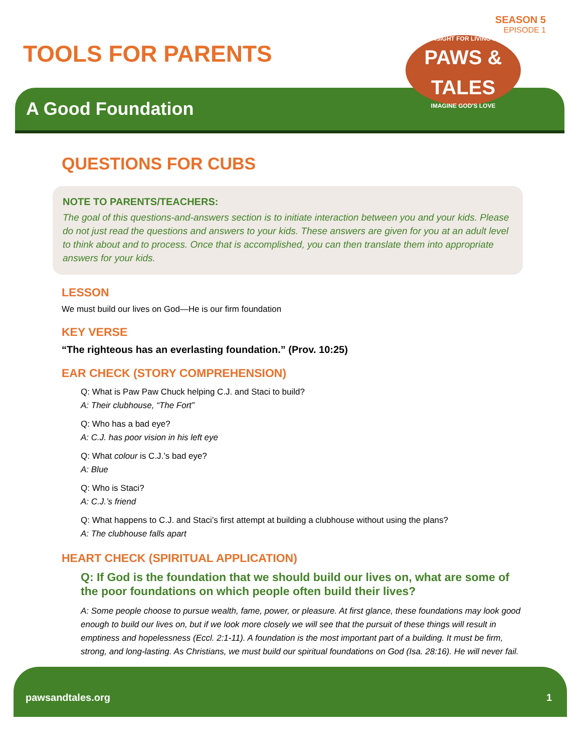SEASON 5
EPISODE 1
TOOLS FOR PARENTS
A Good Foundation
INSIGHT FOR LIVING'S
PAWS &
TALES
IMAGINE GOD'S LOVE
QUESTIONS FOR CUBS
NOTE TO PARENTS/TEACHERS:
The goal of this questions-and-answers section is to initiate interaction between you and your kids. Please do not just read the questions and answers to your kids. These answers are given for you at an adult level to think about and to process. Once that is accomplished, you can then translate them into appropriate answers for your kids.
LESSON
We must build our lives on God—He is our firm foundation
KEY VERSE
“The righteous has an everlasting foundation.” (Prov. 10:25)
EAR CHECK (STORY COMPREHENSION)
Q: What is Paw Paw Chuck helping C.J. and Staci to build?
A: Their clubhouse, “The Fort”
Q: Who has a bad eye?
A: C.J. has poor vision in his left eye
Q: What colour is C.J.’s bad eye?
A: Blue
Q: Who is Staci?
A: C.J.’s friend
Q: What happens to C.J. and Staci’s first attempt at building a clubhouse without using the plans?
A: The clubhouse falls apart
HEART CHECK (SPIRITUAL APPLICATION)
Q: If God is the foundation that we should build our lives on, what are some of the poor foundations on which people often build their lives?
A: Some people choose to pursue wealth, fame, power, or pleasure. At first glance, these foundations may look good enough to build our lives on, but if we look more closely we will see that the pursuit of these things will result in emptiness and hopelessness (Eccl. 2:1-11). A foundation is the most important part of a building. It must be firm, strong, and long-lasting. As Christians, we must build our spiritual foundations on God (Isa. 28:16). He will never fail.
pawsandtales.org 1